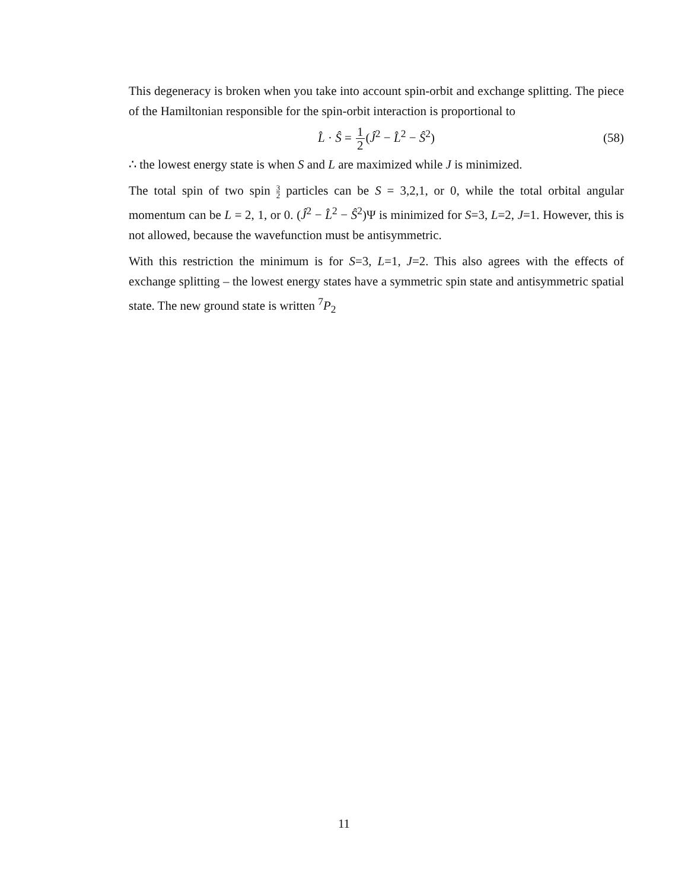This degeneracy is broken when you take into account spin-orbit and exchange splitting. The piece of the Hamiltonian responsible for the spin-orbit interaction is proportional to
L̂ · Ŝ = 1 2(Ĵ<sup>2</sup> − L̂<sup>2</sup> − Ŝ<sup>2</sup>) (58)
∴ the lowest energy state is when S and L are maximized while J is minimized.
The total spin of two spin 3 2 particles can be S = 3,2,1, or 0, while the total orbital angular momentum can be L = 2, 1, or 0. (Ĵ<sup>2</sup> − L̂<sup>2</sup> − Ŝ<sup>2</sup>)Ψ is minimized for S=3, L=2, J=1. However, this is not allowed, because the wavefunction must be antisymmetric.
With this restriction the minimum is for S=3, L=1, J=2. This also agrees with the effects of exchange splitting – the lowest energy states have a symmetric spin state and antisymmetric spatial state. The new ground state is written <sup>7</sup>P<sub>2</sub>
11